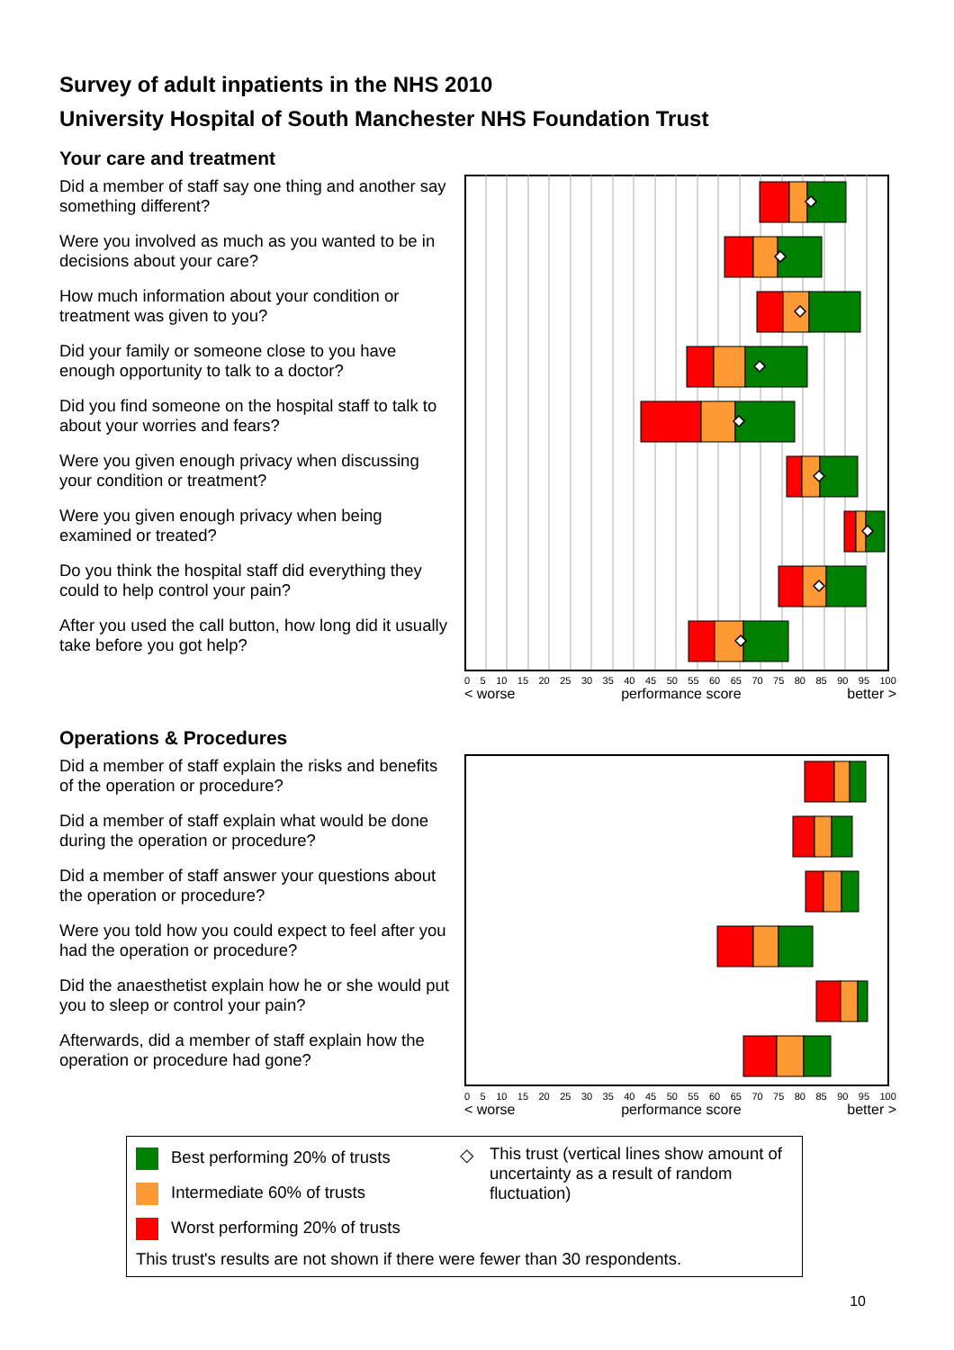Survey of adult inpatients in the NHS 2010
University Hospital of South Manchester NHS Foundation Trust
Your care and treatment
Did a member of staff say one thing and another say something different?
Were you involved as much as you wanted to be in decisions about your care?
How much information about your condition or treatment was given to you?
Did your family or someone close to you have enough opportunity to talk to a doctor?
Did you find someone on the hospital staff to talk to about your worries and fears?
Were you given enough privacy when discussing your condition or treatment?
Were you given enough privacy when being examined or treated?
Do you think the hospital staff did everything they could to help control your pain?
After you used the call button, how long did it usually take before you got help?
0 5 10 15 20 25 30 35 40 45 50 55 60 65 70 75 80 85 90 95 100
< worse performance score better >
Operations & Procedures
Did a member of staff explain the risks and benefits of the operation or procedure?
Did a member of staff explain what would be done during the operation or procedure?
Did a member of staff answer your questions about the operation or procedure?
Were you told how you could expect to feel after you had the operation or procedure?
Did the anaesthetist explain how he or she would put you to sleep or control your pain?
Afterwards, did a member of staff explain how the operation or procedure had gone?
0 5 10 15 20 25 30 35 40 45 50 55 60 65 70 75 80 85 90 95 100
< worse performance score better >
Best performing 20% of trusts
Intermediate 60% of trusts
Worst performing 20% of trusts
◇ This trust (vertical lines show amount of uncertainty as a result of random fluctuation)
This trust's results are not shown if there were fewer than 30 respondents.
10